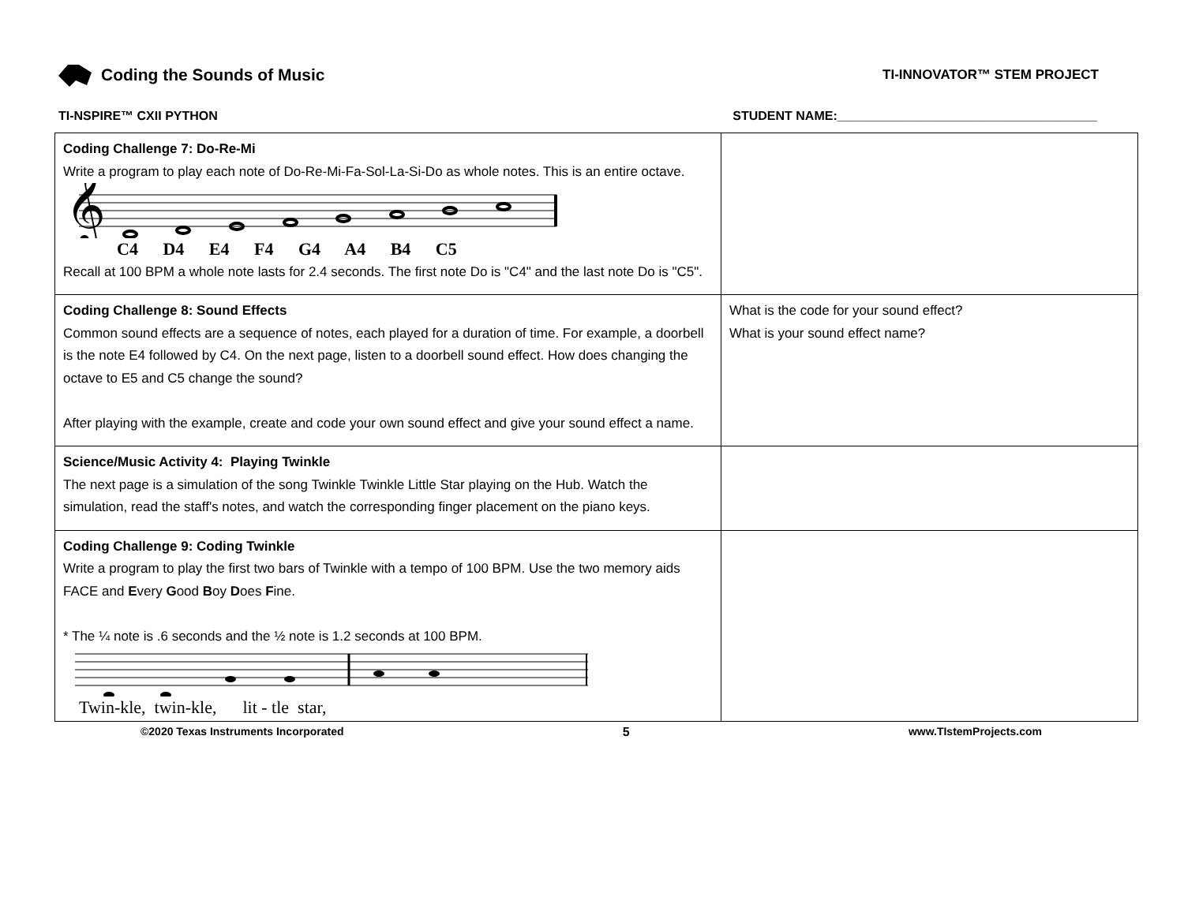Coding the Sounds of Music
TI-INNOVATOR™ STEM PROJECT
TI-NSPIRE™ CXII PYTHON STUDENT NAME:_____________________________________
| Coding Challenge 7: Do-Re-Mi Write a program to play each note of Do-Re-Mi-Fa-Sol-La-Si-Do as whole notes. This is an entire octave. 𝄞 C4 D4 E4 F4 G4 A4 B4 C5 Recall at 100 BPM a whole note lasts for 2.4 seconds. The first note Do is "C4" and the last note Do is "C5". | |
| Coding Challenge 8: Sound Effects Common sound effects are a sequence of notes, each played for a duration of time. For example, a doorbell is the note E4 followed by C4. On the next page, listen to a doorbell sound effect. How does changing the octave to E5 and C5 change the sound? After playing with the example, create and code your own sound effect and give your sound effect a name. | What is the code for your sound effect? What is your sound effect name? |
| Science/Music Activity 4: Playing Twinkle The next page is a simulation of the song Twinkle Twinkle Little Star playing on the Hub. Watch the simulation, read the staff's notes, and watch the corresponding finger placement on the piano keys. | |
| Coding Challenge 9: Coding Twinkle Write a program to play the first two bars of Twinkle with a tempo of 100 BPM. Use the two memory aids FACE and E very G ood B oy D oes F ine. * The ¼ note is .6 seconds and the ½ note is 1.2 seconds at 100 BPM. Twin-kle, twin-kle, lit - tle star, | |
©2020 Texas Instruments Incorporated 5 www.TIstemProjects.com